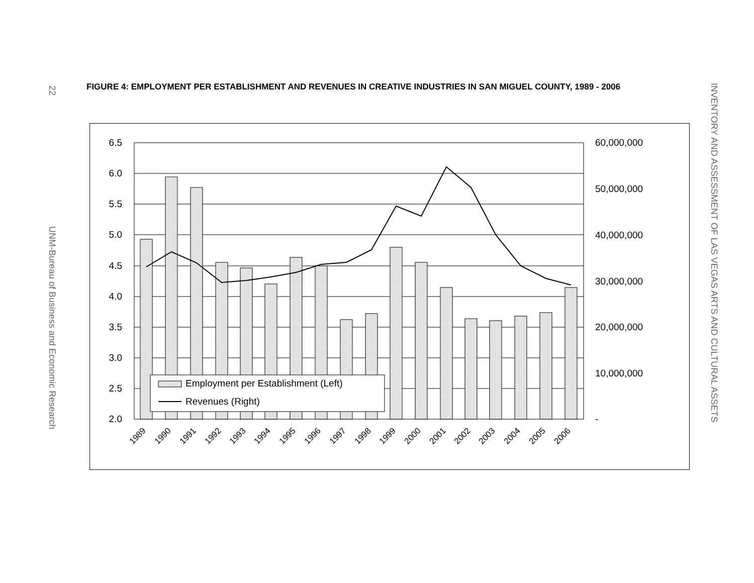22
UNM-Bureau of Business and Economic Research
FIGURE 4: EMPLOYMENT PER ESTABLISHMENT AND REVENUES IN CREATIVE INDUSTRIES IN SAN MIGUEL COUNTY, 1989 - 2006
6.5
6.0
5.5
5.0
4.5
4.0
3.5
3.0
2.5
2.0
60,000,000
50,000,000
40,000,000
30,000,000
20,000,000
10,000,000
-
1989
1990
1991
1992
1993
1994
1995
1996
1997
1998
1999
2000
2001
2002
2003
2004
2005
2006
Employment per Establishment (Left)
Revenues (Right)
INVENTORY AND ASSESSMENT OF LAS VEGAS ARTS AND CULTURAL ASSETS